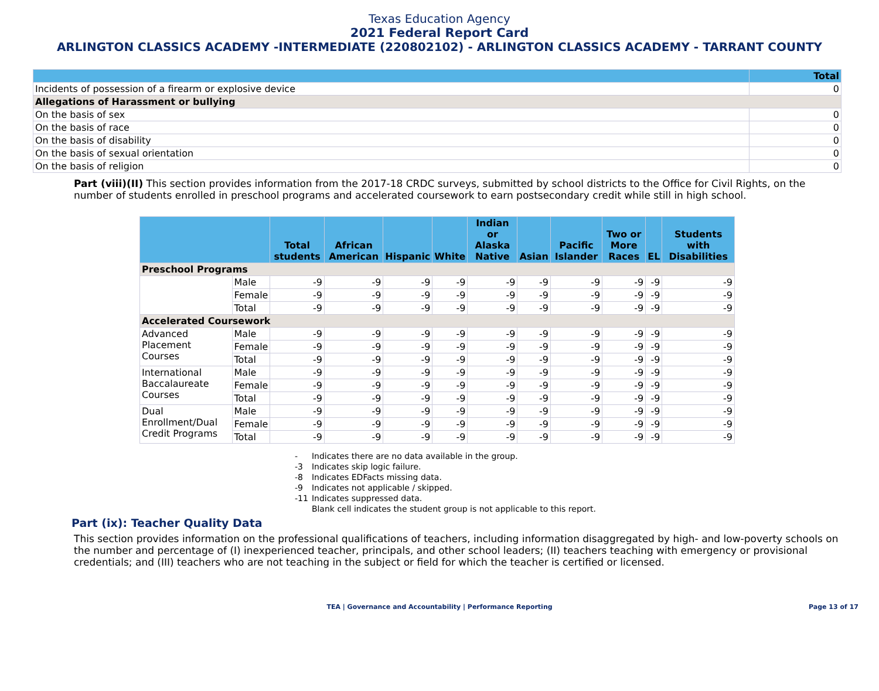Texas Education Agency
2021 Federal Report Card
ARLINGTON CLASSICS ACADEMY -INTERMEDIATE (220802102) - ARLINGTON CLASSICS ACADEMY - TARRANT COUNTY
| | Total |
| --- | --- |
| Incidents of possession of a firearm or explosive device | 0 |
| Allegations of Harassment or bullying | |
| On the basis of sex | 0 |
| On the basis of race | 0 |
| On the basis of disability | 0 |
| On the basis of sexual orientation | 0 |
| On the basis of religion | 0 |
Part (viii)(II) This section provides information from the 2017-18 CRDC surveys, submitted by school districts to the Office for Civil Rights, on the number of students enrolled in preschool programs and accelerated coursework to earn postsecondary credit while still in high school.
| | | Total students | African American | Hispanic | White | Indian or Alaska Native | Asian | Pacific Islander | Two or More Races | EL | Students with Disabilities |
| --- | --- | --- | --- | --- | --- | --- | --- | --- | --- | --- | --- |
| Preschool Programs | | | | | | | | | | | |
| | Male | -9 | -9 | -9 | -9 | -9 | -9 | -9 | -9 | -9 | -9 |
| | Female | -9 | -9 | -9 | -9 | -9 | -9 | -9 | -9 | -9 | -9 |
| | Total | -9 | -9 | -9 | -9 | -9 | -9 | -9 | -9 | -9 | -9 |
| Accelerated Coursework | | | | | | | | | | | |
| Advanced Placement Courses | Male | -9 | -9 | -9 | -9 | -9 | -9 | -9 | -9 | -9 | -9 |
| | Female | -9 | -9 | -9 | -9 | -9 | -9 | -9 | -9 | -9 | -9 |
| | Total | -9 | -9 | -9 | -9 | -9 | -9 | -9 | -9 | -9 | -9 |
| International Baccalaureate Courses | Male | -9 | -9 | -9 | -9 | -9 | -9 | -9 | -9 | -9 | -9 |
| | Female | -9 | -9 | -9 | -9 | -9 | -9 | -9 | -9 | -9 | -9 |
| | Total | -9 | -9 | -9 | -9 | -9 | -9 | -9 | -9 | -9 | -9 |
| Dual Enrollment/Dual Credit Programs | Male | -9 | -9 | -9 | -9 | -9 | -9 | -9 | -9 | -9 | -9 |
| | Female | -9 | -9 | -9 | -9 | -9 | -9 | -9 | -9 | -9 | -9 |
| | Total | -9 | -9 | -9 | -9 | -9 | -9 | -9 | -9 | -9 | -9 |
| - | Indicates there are no data available in the group. |
| -3 | Indicates skip logic failure. |
| -8 | Indicates EDFacts missing data. |
| -9 | Indicates not applicable / skipped. |
| -11 | Indicates suppressed data. |
| | Blank cell indicates the student group is not applicable to this report. |
Part (ix): Teacher Quality Data
This section provides information on the professional qualifications of teachers, including information disaggregated by high- and low-poverty schools on the number and percentage of (I) inexperienced teacher, principals, and other school leaders; (II) teachers teaching with emergency or provisional credentials; and (III) teachers who are not teaching in the subject or field for which the teacher is certified or licensed.
TEA | Governance and Accountability | Performance Reporting Page 13 of 17